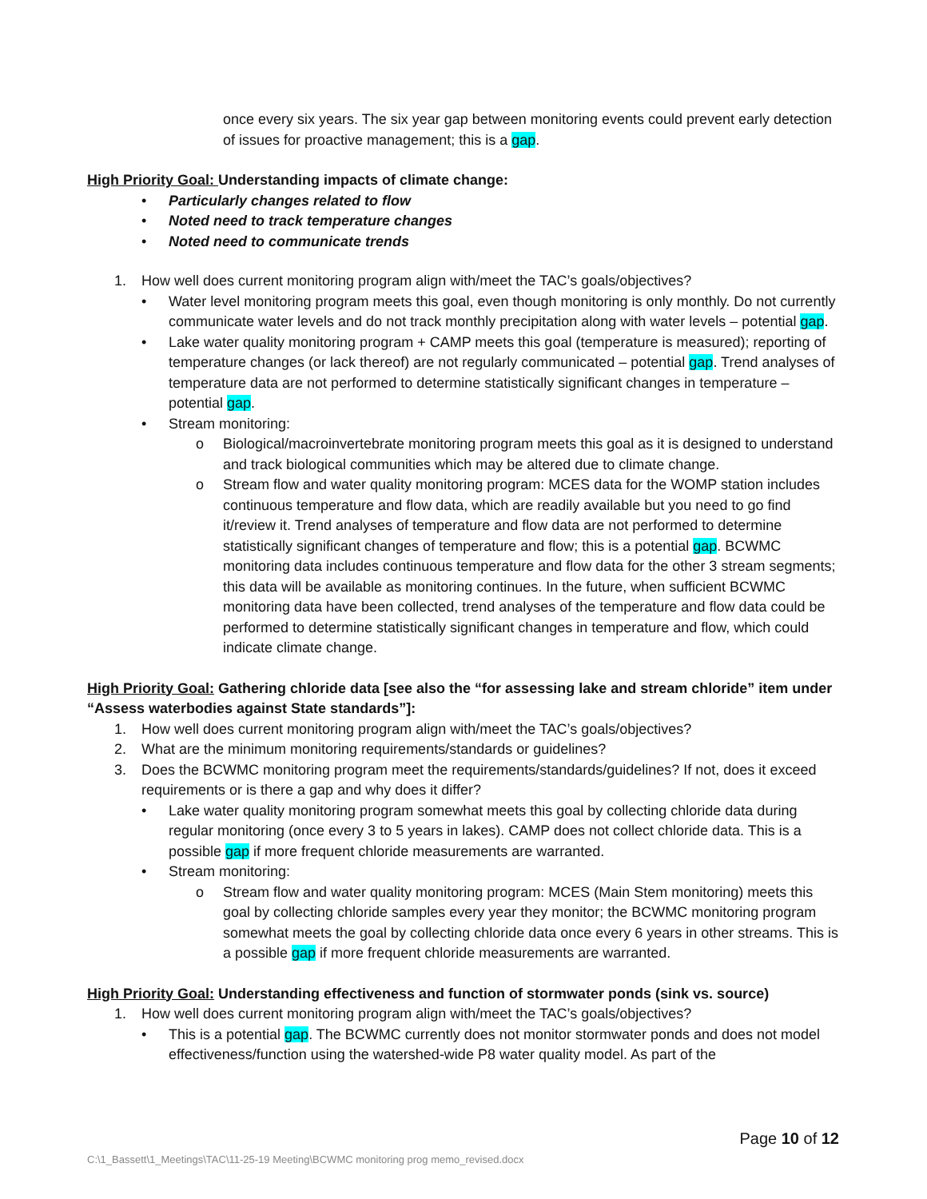once every six years. The six year gap between monitoring events could prevent early detection of issues for proactive management; this is a gap.
High Priority Goal: Understanding impacts of climate change:
• Particularly changes related to flow
• Noted need to track temperature changes
• Noted need to communicate trends
1. How well does current monitoring program align with/meet the TAC’s goals/objectives?
• Water level monitoring program meets this goal, even though monitoring is only monthly. Do not currently communicate water levels and do not track monthly precipitation along with water levels – potential gap.
• Lake water quality monitoring program + CAMP meets this goal (temperature is measured); reporting of temperature changes (or lack thereof) are not regularly communicated – potential gap. Trend analyses of temperature data are not performed to determine statistically significant changes in temperature – potential gap.
• Stream monitoring:
o Biological/macroinvertebrate monitoring program meets this goal as it is designed to understand and track biological communities which may be altered due to climate change.
o Stream flow and water quality monitoring program: MCES data for the WOMP station includes continuous temperature and flow data, which are readily available but you need to go find it/review it. Trend analyses of temperature and flow data are not performed to determine statistically significant changes of temperature and flow; this is a potential gap. BCWMC monitoring data includes continuous temperature and flow data for the other 3 stream segments; this data will be available as monitoring continues. In the future, when sufficient BCWMC monitoring data have been collected, trend analyses of the temperature and flow data could be performed to determine statistically significant changes in temperature and flow, which could indicate climate change.
High Priority Goal: Gathering chloride data [see also the “for assessing lake and stream chloride” item under “Assess waterbodies against State standards”]:
1. How well does current monitoring program align with/meet the TAC’s goals/objectives?
2. What are the minimum monitoring requirements/standards or guidelines?
3. Does the BCWMC monitoring program meet the requirements/standards/guidelines? If not, does it exceed requirements or is there a gap and why does it differ?
• Lake water quality monitoring program somewhat meets this goal by collecting chloride data during regular monitoring (once every 3 to 5 years in lakes). CAMP does not collect chloride data. This is a possible gap if more frequent chloride measurements are warranted.
• Stream monitoring:
o Stream flow and water quality monitoring program: MCES (Main Stem monitoring) meets this goal by collecting chloride samples every year they monitor; the BCWMC monitoring program somewhat meets the goal by collecting chloride data once every 6 years in other streams. This is a possible gap if more frequent chloride measurements are warranted.
High Priority Goal: Understanding effectiveness and function of stormwater ponds (sink vs. source)
1. How well does current monitoring program align with/meet the TAC’s goals/objectives?
• This is a potential gap. The BCWMC currently does not monitor stormwater ponds and does not model effectiveness/function using the watershed-wide P8 water quality model. As part of the
Page 10 of 12
C:\1_Bassett\1_Meetings\TAC\11-25-19 Meeting\BCWMC monitoring prog memo_revised.docx